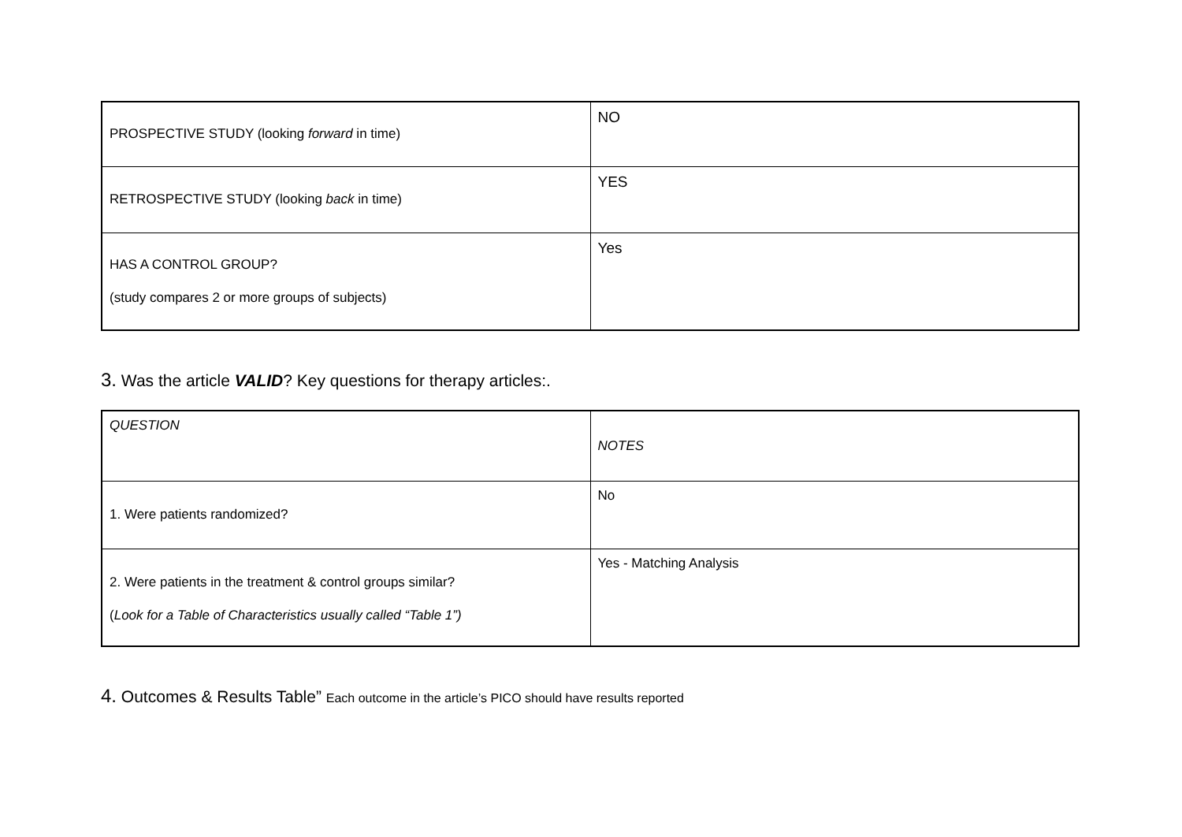| PROSPECTIVE STUDY (looking forward in time) | NO |
| RETROSPECTIVE STUDY (looking back in time) | YES |
| HAS A CONTROL GROUP? (study compares 2 or more groups of subjects) | Yes |
3. Was the article VALID? Key questions for therapy articles:.
| QUESTION | NOTES |
| 1. Were patients randomized? | No |
| 2. Were patients in the treatment & control groups similar? ( Look for a Table of Characteristics usually called “Table 1”) | Yes - Matching Analysis |
4. Outcomes & Results Table” Each outcome in the article’s PICO should have results reported